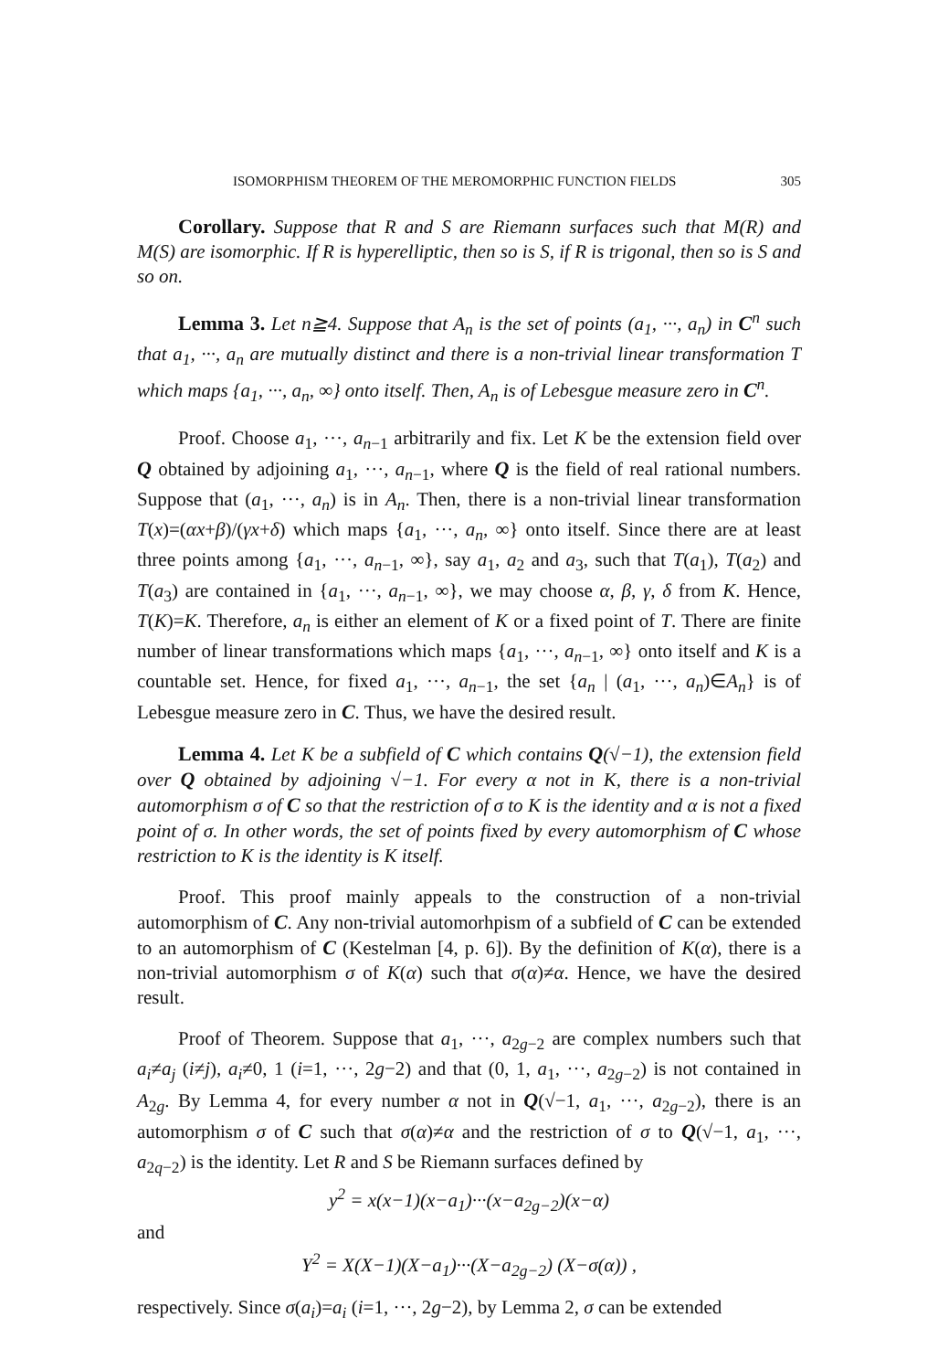ISOMORPHISM THEOREM OF THE MEROMORPHIC FUNCTION FIELDS 305
Corollary. Suppose that R and S are Riemann surfaces such that M(R) and M(S) are isomorphic. If R is hyperelliptic, then so is S, if R is trigonal, then so is S and so on.
Lemma 3. Let n≧4. Suppose that A<sub>n</sub> is the set of points (a<sub>1</sub>, ···, a<sub>n</sub>) in C<sup>n</sup> such that a<sub>1</sub>, ···, a<sub>n</sub> are mutually distinct and there is a non-trivial linear transformation T which maps {a<sub>1</sub>, ···, a<sub>n</sub>, ∞} onto itself. Then, A<sub>n</sub> is of Lebesgue measure zero in C<sup>n</sup>.
Proof. Choose a<sub>1</sub>, ···, a<sub>n−1</sub> arbitrarily and fix. Let K be the extension field over Q obtained by adjoining a<sub>1</sub>, ···, a<sub>n−1</sub>, where Q is the field of real rational numbers. Suppose that (a<sub>1</sub>, ···, a<sub>n</sub>) is in A<sub>n</sub>. Then, there is a non-trivial linear transformation T(x)=(αx+β)/(γx+δ) which maps {a<sub>1</sub>, ···, a<sub>n</sub>, ∞} onto itself. Since there are at least three points among {a<sub>1</sub>, ···, a<sub>n−1</sub>, ∞}, say a<sub>1</sub>, a<sub>2</sub> and a<sub>3</sub>, such that T(a<sub>1</sub>), T(a<sub>2</sub>) and T(a<sub>3</sub>) are contained in {a<sub>1</sub>, ···, a<sub>n−1</sub>, ∞}, we may choose α, β, γ, δ from K. Hence, T(K)=K. Therefore, a<sub>n</sub> is either an element of K or a fixed point of T. There are finite number of linear transformations which maps {a<sub>1</sub>, ···, a<sub>n−1</sub>, ∞} onto itself and K is a countable set. Hence, for fixed a<sub>1</sub>, ···, a<sub>n−1</sub>, the set {a<sub>n</sub> | (a<sub>1</sub>, ···, a<sub>n</sub>)∈A<sub>n</sub>} is of Lebesgue measure zero in C. Thus, we have the desired result.
Lemma 4. Let K be a subfield of C which contains Q(√−1), the extension field over Q obtained by adjoining √−1. For every α not in K, there is a non-trivial automorphism σ of C so that the restriction of σ to K is the identity and α is not a fixed point of σ. In other words, the set of points fixed by every automorphism of C whose restriction to K is the identity is K itself.
Proof. This proof mainly appeals to the construction of a non-trivial automorphism of C. Any non-trivial automorhpism of a subfield of C can be extended to an automorphism of C (Kestelman [4, p. 6]). By the definition of K(α), there is a non-trivial automorphism σ of K(α) such that σ(α)≠α. Hence, we have the desired result.
Proof of Theorem. Suppose that a<sub>1</sub>, ···, a<sub>2g−2</sub> are complex numbers such that a<sub>i</sub>≠a<sub>j</sub> (i≠j), a<sub>i</sub>≠0, 1 (i=1, ···, 2g−2) and that (0, 1, a<sub>1</sub>, ···, a<sub>2g−2</sub>) is not contained in A<sub>2g</sub>. By Lemma 4, for every number α not in Q(√−1, a<sub>1</sub>, ···, a<sub>2g−2</sub>), there is an automorphism σ of C such that σ(α)≠α and the restriction of σ to Q(√−1, a<sub>1</sub>, ···, a<sub>2q−2</sub>) is the identity. Let R and S be Riemann surfaces defined by
y<sup>2</sup> = x(x−1)(x−a<sub>1</sub>)···(x−a<sub>2g−2</sub>)(x−α)
and
Y<sup>2</sup> = X(X−1)(X−a<sub>1</sub>)···(X−a<sub>2g−2</sub>) (X−σ(α)) ,
respectively. Since σ(a<sub>i</sub>)=a<sub>i</sub> (i=1, ···, 2g−2), by Lemma 2, σ can be extended